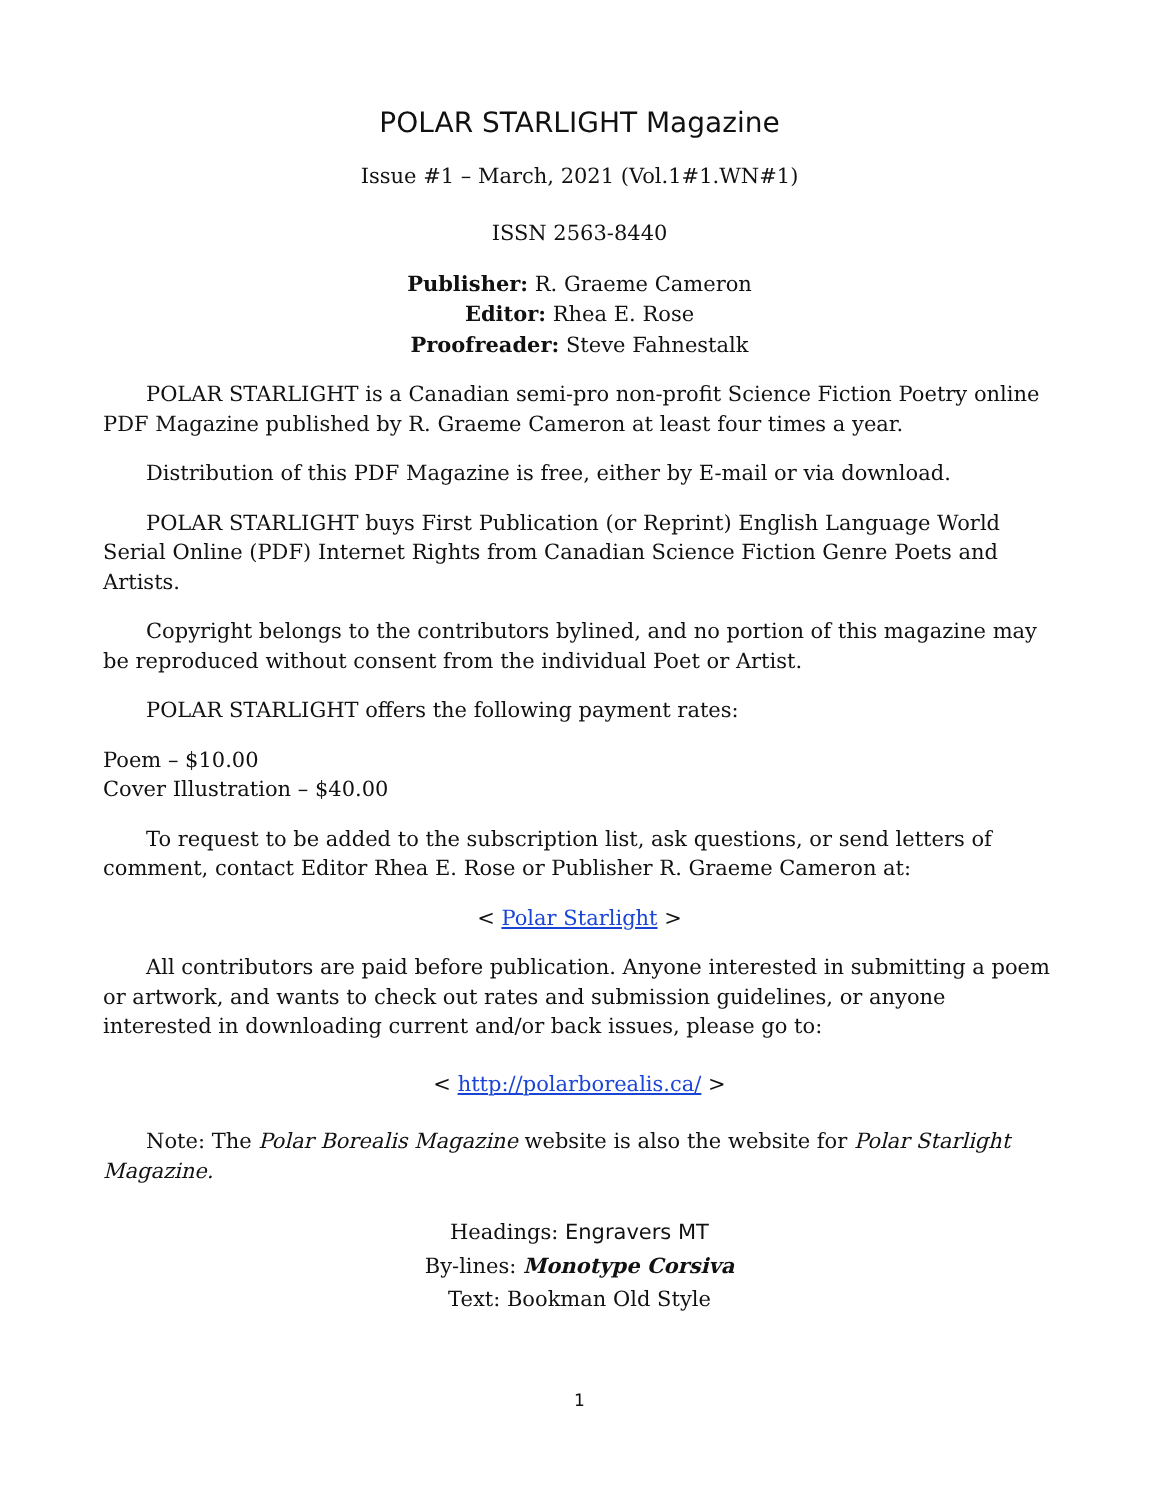POLAR STARLIGHT Magazine
Issue #1 – March, 2021 (Vol.1#1.WN#1)
ISSN 2563-8440
Publisher: R. Graeme Cameron
Editor: Rhea E. Rose
Proofreader: Steve Fahnestalk
POLAR STARLIGHT is a Canadian semi-pro non-profit Science Fiction Poetry online PDF Magazine published by R. Graeme Cameron at least four times a year.
Distribution of this PDF Magazine is free, either by E-mail or via download.
POLAR STARLIGHT buys First Publication (or Reprint) English Language World Serial Online (PDF) Internet Rights from Canadian Science Fiction Genre Poets and Artists.
Copyright belongs to the contributors bylined, and no portion of this magazine may be reproduced without consent from the individual Poet or Artist.
POLAR STARLIGHT offers the following payment rates:
Poem – $10.00
Cover Illustration – $40.00
To request to be added to the subscription list, ask questions, or send letters of comment, contact Editor Rhea E. Rose or Publisher R. Graeme Cameron at:
< Polar Starlight >
All contributors are paid before publication. Anyone interested in submitting a poem or artwork, and wants to check out rates and submission guidelines, or anyone interested in downloading current and/or back issues, please go to:
< http://polarborealis.ca/ >
Note: The Polar Borealis Magazine website is also the website for Polar Starlight Magazine.
Headings: Engravers MT
By-lines: Monotype Corsiva
Text: Bookman Old Style
1